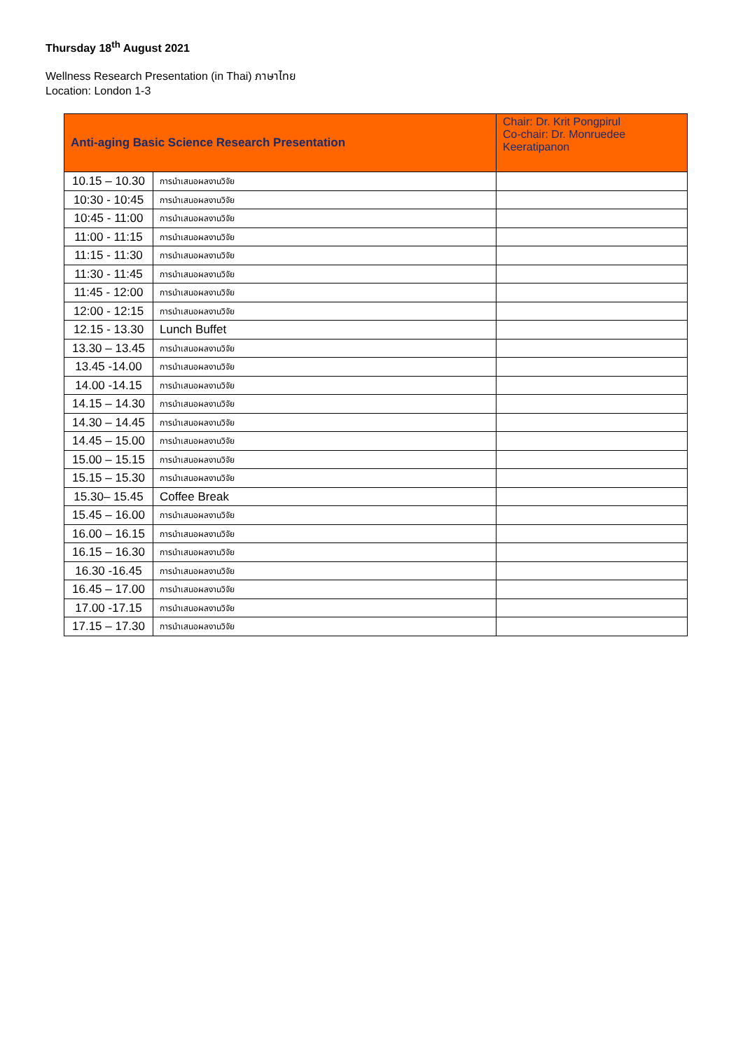Thursday 18<sup>th</sup> August 2021
Wellness Research Presentation (in Thai) ภาษาไทย
Location: London 1-3
| Anti-aging Basic Science Research Presentation | | Chair: Dr. Krit Pongpirul Co-chair: Dr. Monruedee Keeratipanon |
| --- | --- | --- |
| 10.15 – 10.30 | การนำเสนอผลงานวิจัย | |
| 10:30 - 10:45 | การนำเสนอผลงานวิจัย | |
| 10:45 - 11:00 | การนำเสนอผลงานวิจัย | |
| 11:00 - 11:15 | การนำเสนอผลงานวิจัย | |
| 11:15 - 11:30 | การนำเสนอผลงานวิจัย | |
| 11:30 - 11:45 | การนำเสนอผลงานวิจัย | |
| 11:45 - 12:00 | การนำเสนอผลงานวิจัย | |
| 12:00 - 12:15 | การนำเสนอผลงานวิจัย | |
| 12.15 - 13.30 | Lunch Buffet | |
| 13.30 – 13.45 | การนำเสนอผลงานวิจัย | |
| 13.45 -14.00 | การนำเสนอผลงานวิจัย | |
| 14.00 -14.15 | การนำเสนอผลงานวิจัย | |
| 14.15 – 14.30 | การนำเสนอผลงานวิจัย | |
| 14.30 – 14.45 | การนำเสนอผลงานวิจัย | |
| 14.45 – 15.00 | การนำเสนอผลงานวิจัย | |
| 15.00 – 15.15 | การนำเสนอผลงานวิจัย | |
| 15.15 – 15.30 | การนำเสนอผลงานวิจัย | |
| 15.30– 15.45 | Coffee Break | |
| 15.45 – 16.00 | การนำเสนอผลงานวิจัย | |
| 16.00 – 16.15 | การนำเสนอผลงานวิจัย | |
| 16.15 – 16.30 | การนำเสนอผลงานวิจัย | |
| 16.30 -16.45 | การนำเสนอผลงานวิจัย | |
| 16.45 – 17.00 | การนำเสนอผลงานวิจัย | |
| 17.00 -17.15 | การนำเสนอผลงานวิจัย | |
| 17.15 – 17.30 | การนำเสนอผลงานวิจัย | |